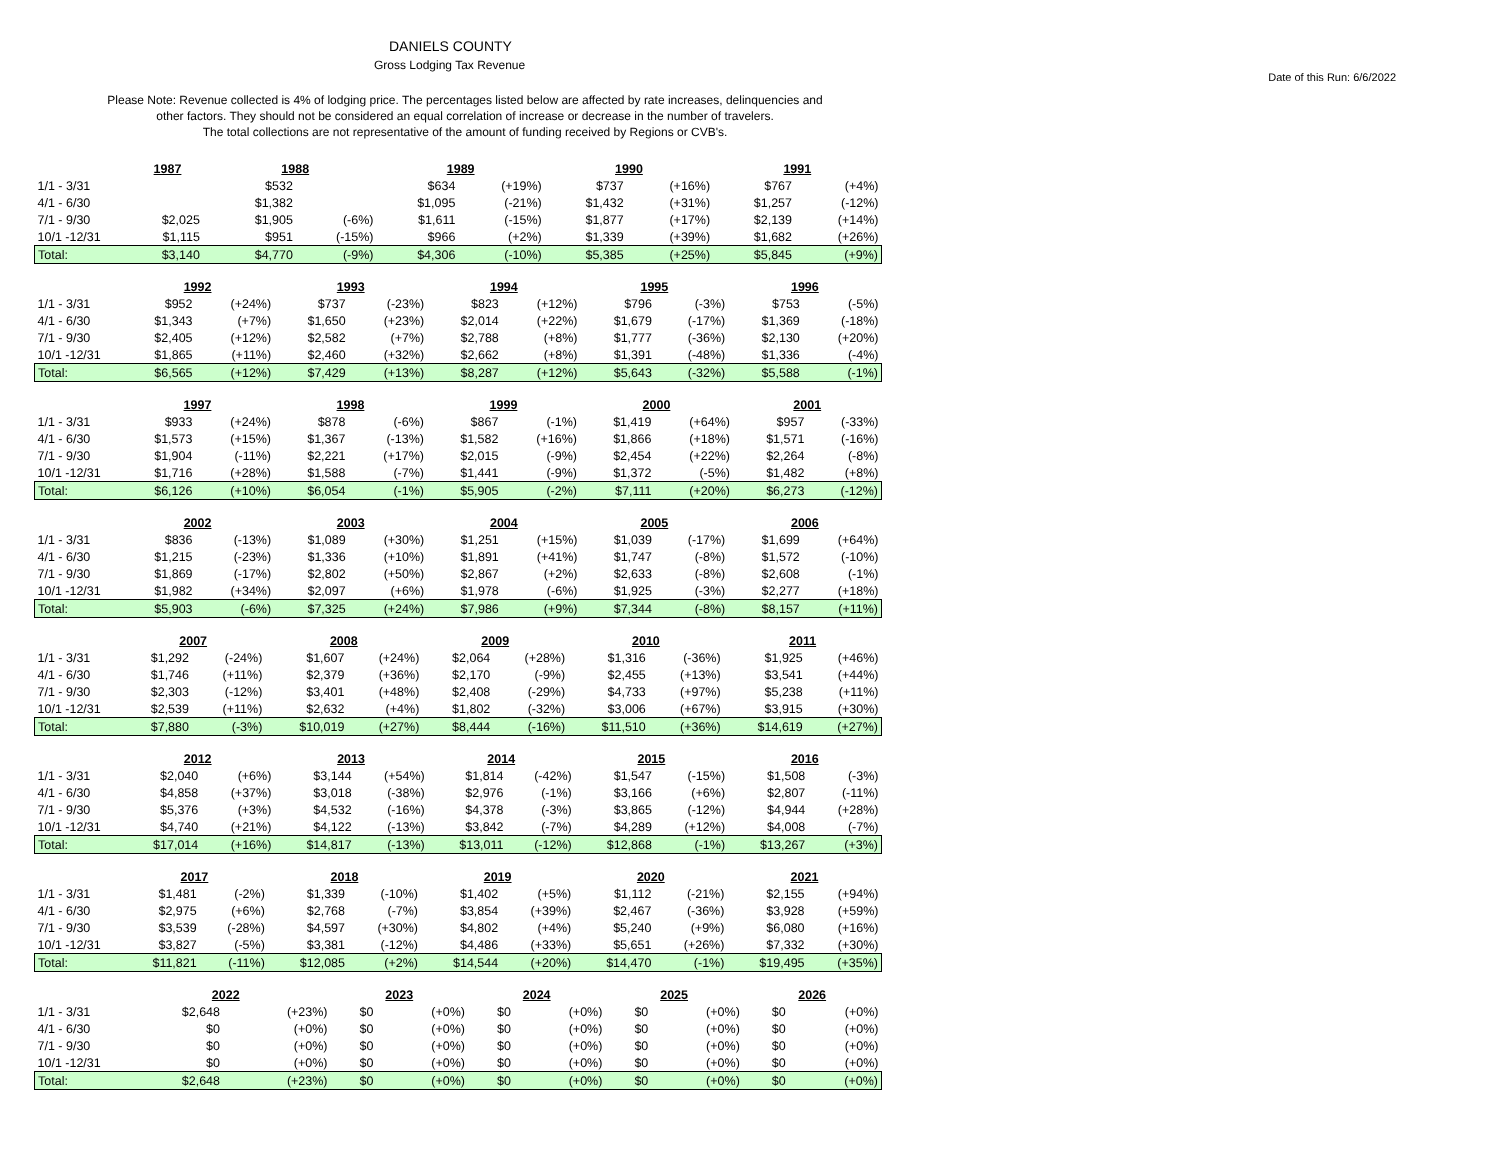DANIELS COUNTY
Gross Lodging Tax Revenue
Date of this Run: 6/6/2022
Please Note: Revenue collected is 4% of lodging price. The percentages listed below are affected by rate increases, delinquencies and
other factors. They should not be considered an equal correlation of increase or decrease in the number of travelers.
The total collections are not representative of the amount of funding received by Regions or CVB's.
| | 1987 | | 1988 | | 1989 | | 1990 | | 1991 | |
| 1/1 - 3/31 | | | $532 | | $634 | (+19%) | $737 | (+16%) | $767 | (+4%) |
| 4/1 - 6/30 | | | $1,382 | | $1,095 | (-21%) | $1,432 | (+31%) | $1,257 | (-12%) |
| 7/1 - 9/30 | $2,025 | | $1,905 | (-6%) | $1,611 | (-15%) | $1,877 | (+17%) | $2,139 | (+14%) |
| 10/1 -12/31 | $1,115 | | $951 | (-15%) | $966 | (+2%) | $1,339 | (+39%) | $1,682 | (+26%) |
| Total: | $3,140 | | $4,770 | (-9%) | $4,306 | (-10%) | $5,385 | (+25%) | $5,845 | (+9%) |
| | 1992 | | 1993 | | 1994 | | 1995 | | 1996 | |
| 1/1 - 3/31 | $952 | (+24%) | $737 | (-23%) | $823 | (+12%) | $796 | (-3%) | $753 | (-5%) |
| 4/1 - 6/30 | $1,343 | (+7%) | $1,650 | (+23%) | $2,014 | (+22%) | $1,679 | (-17%) | $1,369 | (-18%) |
| 7/1 - 9/30 | $2,405 | (+12%) | $2,582 | (+7%) | $2,788 | (+8%) | $1,777 | (-36%) | $2,130 | (+20%) |
| 10/1 -12/31 | $1,865 | (+11%) | $2,460 | (+32%) | $2,662 | (+8%) | $1,391 | (-48%) | $1,336 | (-4%) |
| Total: | $6,565 | (+12%) | $7,429 | (+13%) | $8,287 | (+12%) | $5,643 | (-32%) | $5,588 | (-1%) |
| | 1997 | | 1998 | | 1999 | | 2000 | | 2001 | |
| 1/1 - 3/31 | $933 | (+24%) | $878 | (-6%) | $867 | (-1%) | $1,419 | (+64%) | $957 | (-33%) |
| 4/1 - 6/30 | $1,573 | (+15%) | $1,367 | (-13%) | $1,582 | (+16%) | $1,866 | (+18%) | $1,571 | (-16%) |
| 7/1 - 9/30 | $1,904 | (-11%) | $2,221 | (+17%) | $2,015 | (-9%) | $2,454 | (+22%) | $2,264 | (-8%) |
| 10/1 -12/31 | $1,716 | (+28%) | $1,588 | (-7%) | $1,441 | (-9%) | $1,372 | (-5%) | $1,482 | (+8%) |
| Total: | $6,126 | (+10%) | $6,054 | (-1%) | $5,905 | (-2%) | $7,111 | (+20%) | $6,273 | (-12%) |
| | 2002 | | 2003 | | 2004 | | 2005 | | 2006 | |
| 1/1 - 3/31 | $836 | (-13%) | $1,089 | (+30%) | $1,251 | (+15%) | $1,039 | (-17%) | $1,699 | (+64%) |
| 4/1 - 6/30 | $1,215 | (-23%) | $1,336 | (+10%) | $1,891 | (+41%) | $1,747 | (-8%) | $1,572 | (-10%) |
| 7/1 - 9/30 | $1,869 | (-17%) | $2,802 | (+50%) | $2,867 | (+2%) | $2,633 | (-8%) | $2,608 | (-1%) |
| 10/1 -12/31 | $1,982 | (+34%) | $2,097 | (+6%) | $1,978 | (-6%) | $1,925 | (-3%) | $2,277 | (+18%) |
| Total: | $5,903 | (-6%) | $7,325 | (+24%) | $7,986 | (+9%) | $7,344 | (-8%) | $8,157 | (+11%) |
| | 2007 | | 2008 | | 2009 | | 2010 | | 2011 | |
| 1/1 - 3/31 | $1,292 | (-24%) | $1,607 | (+24%) | $2,064 | (+28%) | $1,316 | (-36%) | $1,925 | (+46%) |
| 4/1 - 6/30 | $1,746 | (+11%) | $2,379 | (+36%) | $2,170 | (-9%) | $2,455 | (+13%) | $3,541 | (+44%) |
| 7/1 - 9/30 | $2,303 | (-12%) | $3,401 | (+48%) | $2,408 | (-29%) | $4,733 | (+97%) | $5,238 | (+11%) |
| 10/1 -12/31 | $2,539 | (+11%) | $2,632 | (+4%) | $1,802 | (-32%) | $3,006 | (+67%) | $3,915 | (+30%) |
| Total: | $7,880 | (-3%) | $10,019 | (+27%) | $8,444 | (-16%) | $11,510 | (+36%) | $14,619 | (+27%) |
| | 2012 | | 2013 | | 2014 | | 2015 | | 2016 | |
| 1/1 - 3/31 | $2,040 | (+6%) | $3,144 | (+54%) | $1,814 | (-42%) | $1,547 | (-15%) | $1,508 | (-3%) |
| 4/1 - 6/30 | $4,858 | (+37%) | $3,018 | (-38%) | $2,976 | (-1%) | $3,166 | (+6%) | $2,807 | (-11%) |
| 7/1 - 9/30 | $5,376 | (+3%) | $4,532 | (-16%) | $4,378 | (-3%) | $3,865 | (-12%) | $4,944 | (+28%) |
| 10/1 -12/31 | $4,740 | (+21%) | $4,122 | (-13%) | $3,842 | (-7%) | $4,289 | (+12%) | $4,008 | (-7%) |
| Total: | $17,014 | (+16%) | $14,817 | (-13%) | $13,011 | (-12%) | $12,868 | (-1%) | $13,267 | (+3%) |
| | 2017 | | 2018 | | 2019 | | 2020 | | 2021 | |
| 1/1 - 3/31 | $1,481 | (-2%) | $1,339 | (-10%) | $1,402 | (+5%) | $1,112 | (-21%) | $2,155 | (+94%) |
| 4/1 - 6/30 | $2,975 | (+6%) | $2,768 | (-7%) | $3,854 | (+39%) | $2,467 | (-36%) | $3,928 | (+59%) |
| 7/1 - 9/30 | $3,539 | (-28%) | $4,597 | (+30%) | $4,802 | (+4%) | $5,240 | (+9%) | $6,080 | (+16%) |
| 10/1 -12/31 | $3,827 | (-5%) | $3,381 | (-12%) | $4,486 | (+33%) | $5,651 | (+26%) | $7,332 | (+30%) |
| Total: | $11,821 | (-11%) | $12,085 | (+2%) | $14,544 | (+20%) | $14,470 | (-1%) | $19,495 | (+35%) |
| | 2022 | | 2023 | | 2024 | | 2025 | | 2026 | |
| 1/1 - 3/31 | $2,648 | (+23%) | $0 | (+0%) | $0 | (+0%) | $0 | (+0%) | $0 | (+0%) |
| 4/1 - 6/30 | $0 | (+0%) | $0 | (+0%) | $0 | (+0%) | $0 | (+0%) | $0 | (+0%) |
| 7/1 - 9/30 | $0 | (+0%) | $0 | (+0%) | $0 | (+0%) | $0 | (+0%) | $0 | (+0%) |
| 10/1 -12/31 | $0 | (+0%) | $0 | (+0%) | $0 | (+0%) | $0 | (+0%) | $0 | (+0%) |
| Total: | $2,648 | (+23%) | $0 | (+0%) | $0 | (+0%) | $0 | (+0%) | $0 | (+0%) |